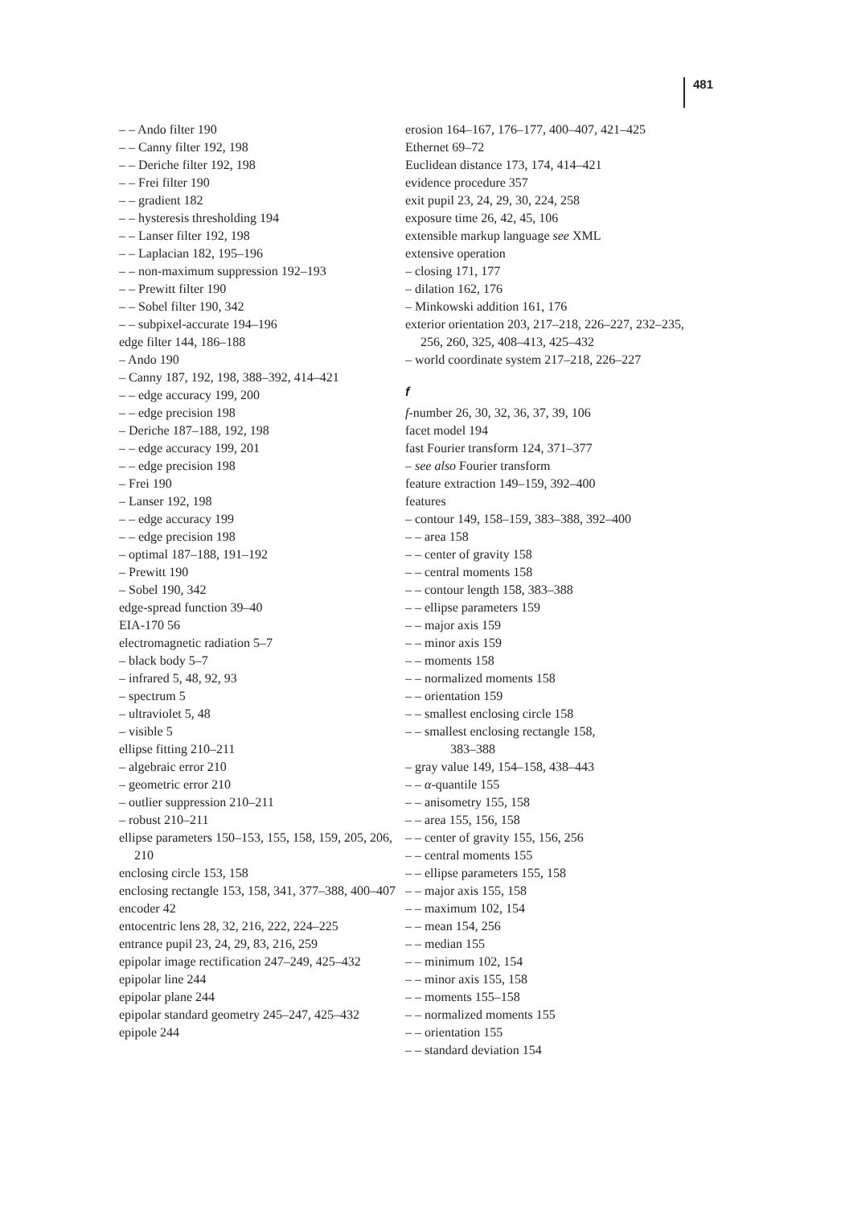481
– – Ando filter 190
– – Canny filter 192, 198
– – Deriche filter 192, 198
– – Frei filter 190
– – gradient 182
– – hysteresis thresholding 194
– – Lanser filter 192, 198
– – Laplacian 182, 195–196
– – non-maximum suppression 192–193
– – Prewitt filter 190
– – Sobel filter 190, 342
– – subpixel-accurate 194–196
edge filter 144, 186–188
– Ando 190
– Canny 187, 192, 198, 388–392, 414–421
– – edge accuracy 199, 200
– – edge precision 198
– Deriche 187–188, 192, 198
– – edge accuracy 199, 201
– – edge precision 198
– Frei 190
– Lanser 192, 198
– – edge accuracy 199
– – edge precision 198
– optimal 187–188, 191–192
– Prewitt 190
– Sobel 190, 342
edge-spread function 39–40
EIA-170 56
electromagnetic radiation 5–7
– black body 5–7
– infrared 5, 48, 92, 93
– spectrum 5
– ultraviolet 5, 48
– visible 5
ellipse fitting 210–211
– algebraic error 210
– geometric error 210
– outlier suppression 210–211
– robust 210–211
ellipse parameters 150–153, 155, 158, 159, 205, 206, 210
enclosing circle 153, 158
enclosing rectangle 153, 158, 341, 377–388, 400–407
encoder 42
entocentric lens 28, 32, 216, 222, 224–225
entrance pupil 23, 24, 29, 83, 216, 259
epipolar image rectification 247–249, 425–432
epipolar line 244
epipolar plane 244
epipolar standard geometry 245–247, 425–432
epipole 244
erosion 164–167, 176–177, 400–407, 421–425
Ethernet 69–72
Euclidean distance 173, 174, 414–421
evidence procedure 357
exit pupil 23, 24, 29, 30, 224, 258
exposure time 26, 42, 45, 106
extensible markup language see XML
extensive operation
– closing 171, 177
– dilation 162, 176
– Minkowski addition 161, 176
exterior orientation 203, 217–218, 226–227, 232–235, 256, 260, 325, 408–413, 425–432
– world coordinate system 217–218, 226–227
f
f-number 26, 30, 32, 36, 37, 39, 106
facet model 194
fast Fourier transform 124, 371–377
– see also Fourier transform
feature extraction 149–159, 392–400
features
– contour 149, 158–159, 383–388, 392–400
– – area 158
– – center of gravity 158
– – central moments 158
– – contour length 158, 383–388
– – ellipse parameters 159
– – major axis 159
– – minor axis 159
– – moments 158
– – normalized moments 158
– – orientation 159
– – smallest enclosing circle 158
– – smallest enclosing rectangle 158,
383–388
– gray value 149, 154–158, 438–443
– – α-quantile 155
– – anisometry 155, 158
– – area 155, 156, 158
– – center of gravity 155, 156, 256
– – central moments 155
– – ellipse parameters 155, 158
– – major axis 155, 158
– – maximum 102, 154
– – mean 154, 256
– – median 155
– – minimum 102, 154
– – minor axis 155, 158
– – moments 155–158
– – normalized moments 155
– – orientation 155
– – standard deviation 154